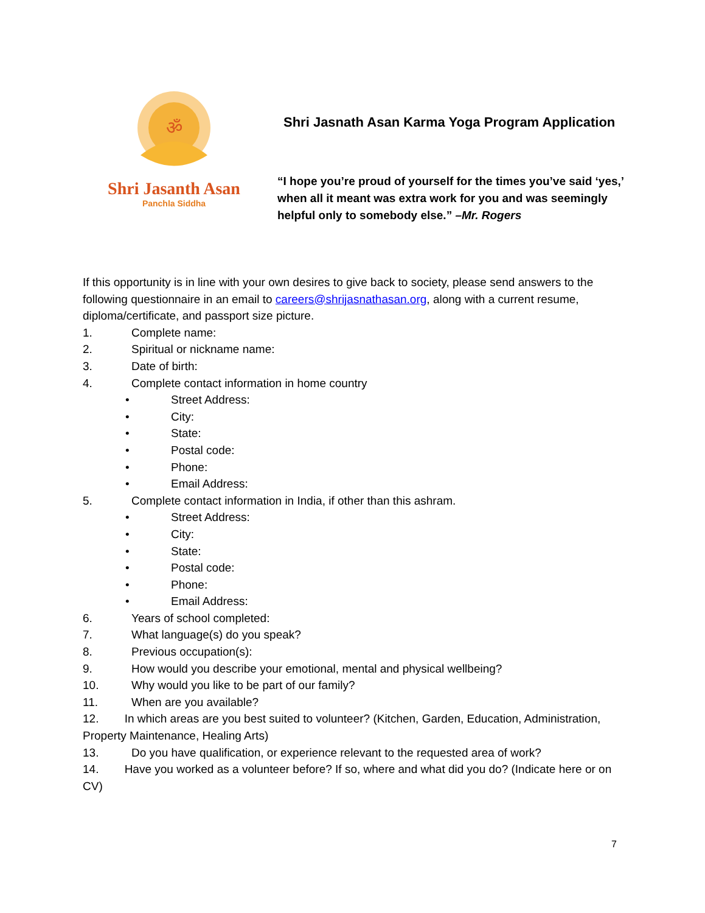ॐ
Shri Jasanth Asan
Panchla Siddha
Shri Jasnath Asan Karma Yoga Program Application
“I hope you’re proud of yourself for the times you’ve said ‘yes,’ when all it meant was extra work for you and was seemingly helpful only to somebody else.” –Mr. Rogers
If this opportunity is in line with your own desires to give back to society, please send answers to the following questionnaire in an email to careers@shrijasnathasan.org, along with a current resume, diploma/certificate, and passport size picture.
1. Complete name:
2. Spiritual or nickname name:
3. Date of birth:
4. Complete contact information in home country
• Street Address:
• City:
• State:
• Postal code:
• Phone:
• Email Address:
5. Complete contact information in India, if other than this ashram.
• Street Address:
• City:
• State:
• Postal code:
• Phone:
• Email Address:
6. Years of school completed:
7. What language(s) do you speak?
8. Previous occupation(s):
9. How would you describe your emotional, mental and physical wellbeing?
10. Why would you like to be part of our family?
11. When are you available?
12. In which areas are you best suited to volunteer? (Kitchen, Garden, Education, Administration, Property Maintenance, Healing Arts)
13. Do you have qualification, or experience relevant to the requested area of work?
14. Have you worked as a volunteer before? If so, where and what did you do? (Indicate here or on CV)
7